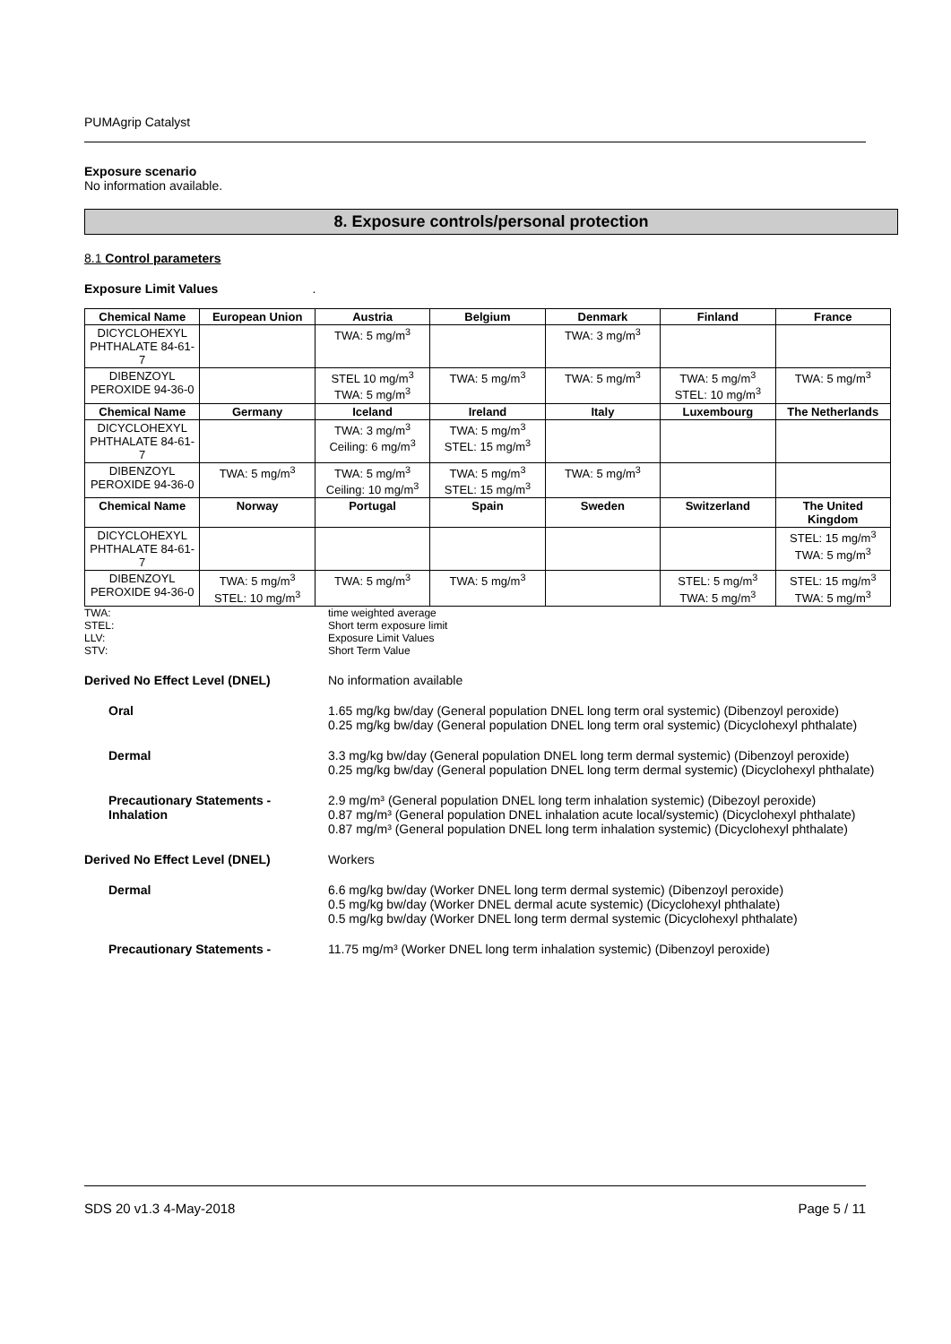PUMAgrip Catalyst
Exposure scenario
No information available.
8. Exposure controls/personal protection
8.1 Control parameters
Exposure Limit Values.
| Chemical Name | European Union | Austria | Belgium | Denmark | Finland | France |
| --- | --- | --- | --- | --- | --- | --- |
| DICYCLOHEXYL PHTHALATE 84-61-7 | | TWA: 5 mg/m<sup>3</sup> | | TWA: 3 mg/m<sup>3</sup> | | |
| DIBENZOYL PEROXIDE 94-36-0 | | STEL 10 mg/m<sup>3</sup> TWA: 5 mg/m<sup>3</sup> | TWA: 5 mg/m<sup>3</sup> | TWA: 5 mg/m<sup>3</sup> | TWA: 5 mg/m<sup>3</sup> STEL: 10 mg/m<sup>3</sup> | TWA: 5 mg/m<sup>3</sup> |
| Chemical Name | Germany | Iceland | Ireland | Italy | Luxembourg | The Netherlands |
| DICYCLOHEXYL PHTHALATE 84-61-7 | | TWA: 3 mg/m<sup>3</sup> Ceiling: 6 mg/m<sup>3</sup> | TWA: 5 mg/m<sup>3</sup> STEL: 15 mg/m<sup>3</sup> | | | |
| DIBENZOYL PEROXIDE 94-36-0 | TWA: 5 mg/m<sup>3</sup> | TWA: 5 mg/m<sup>3</sup> Ceiling: 10 mg/m<sup>3</sup> | TWA: 5 mg/m<sup>3</sup> STEL: 15 mg/m<sup>3</sup> | TWA: 5 mg/m<sup>3</sup> | | |
| Chemical Name | Norway | Portugal | Spain | Sweden | Switzerland | The United Kingdom |
| DICYCLOHEXYL PHTHALATE 84-61-7 | | | | | | STEL: 15 mg/m<sup>3</sup> TWA: 5 mg/m<sup>3</sup> |
| DIBENZOYL PEROXIDE 94-36-0 | TWA: 5 mg/m<sup>3</sup> STEL: 10 mg/m<sup>3</sup> | TWA: 5 mg/m<sup>3</sup> | TWA: 5 mg/m<sup>3</sup> | | STEL: 5 mg/m<sup>3</sup> TWA: 5 mg/m<sup>3</sup> | STEL: 15 mg/m<sup>3</sup> TWA: 5 mg/m<sup>3</sup> |
TWA:
time weighted average
STEL:
Short term exposure limit
LLV:
Exposure Limit Values
STV:
Short Term Value
Derived No Effect Level (DNEL)
No information available
Oral
1.65 mg/kg bw/day (General population DNEL long term oral systemic) (Dibenzoyl peroxide)
0.25 mg/kg bw/day (General population DNEL long term oral systemic) (Dicyclohexyl phthalate)
Dermal
3.3 mg/kg bw/day (General population DNEL long term dermal systemic) (Dibenzoyl peroxide)
0.25 mg/kg bw/day (General population DNEL long term dermal systemic) (Dicyclohexyl phthalate)
Precautionary Statements - Inhalation
2.9 mg/m³ (General population DNEL long term inhalation systemic) (Dibezoyl peroxide)
0.87 mg/m³ (General population DNEL inhalation acute local/systemic) (Dicyclohexyl phthalate)
0.87 mg/m³ (General population DNEL long term inhalation systemic) (Dicyclohexyl phthalate)
Derived No Effect Level (DNEL)
Workers
Dermal
6.6 mg/kg bw/day (Worker DNEL long term dermal systemic) (Dibenzoyl peroxide)
0.5 mg/kg bw/day (Worker DNEL dermal acute systemic) (Dicyclohexyl phthalate)
0.5 mg/kg bw/day (Worker DNEL long term dermal systemic (Dicyclohexyl phthalate)
Precautionary Statements -
11.75 mg/m³ (Worker DNEL long term inhalation systemic) (Dibenzoyl peroxide)
SDS 20 v1.3 4-May-2018 Page 5 / 11